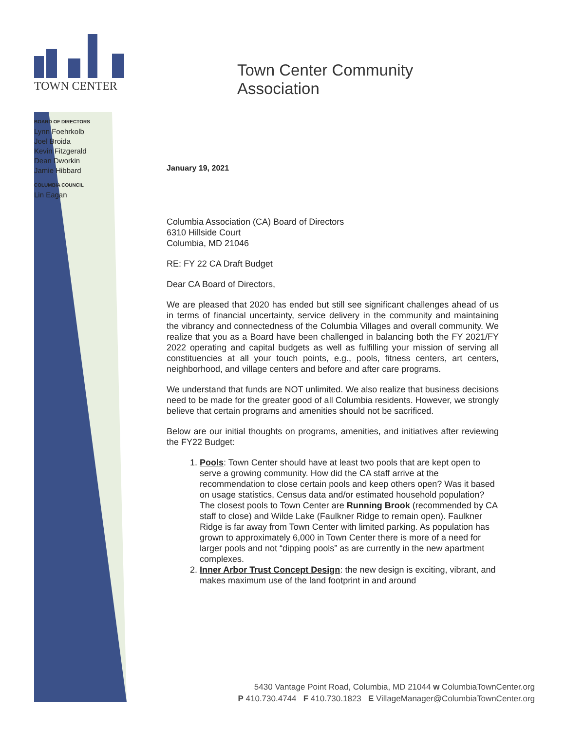TOWN CENTER
BOARD OF DIRECTORS
Lynn Foehrkolb
Joel Broida
Kevin Fitzgerald
Dean Dworkin
Jamie Hibbard
COLUMBIA COUNCIL
Lin Eagan
Town Center Community Association
January 19, 2021
Columbia Association (CA) Board of Directors
6310 Hillside Court
Columbia, MD 21046
RE: FY 22 CA Draft Budget
Dear CA Board of Directors,
We are pleased that 2020 has ended but still see significant challenges ahead of us in terms of financial uncertainty, service delivery in the community and maintaining the vibrancy and connectedness of the Columbia Villages and overall community. We realize that you as a Board have been challenged in balancing both the FY 2021/FY 2022 operating and capital budgets as well as fulfilling your mission of serving all constituencies at all your touch points, e.g., pools, fitness centers, art centers, neighborhood, and village centers and before and after care programs.
We understand that funds are NOT unlimited. We also realize that business decisions need to be made for the greater good of all Columbia residents. However, we strongly believe that certain programs and amenities should not be sacrificed.
Below are our initial thoughts on programs, amenities, and initiatives after reviewing the FY22 Budget:
1. Pools: Town Center should have at least two pools that are kept open to serve a growing community. How did the CA staff arrive at the recommendation to close certain pools and keep others open? Was it based on usage statistics, Census data and/or estimated household population? The closest pools to Town Center are Running Brook (recommended by CA staff to close) and Wilde Lake (Faulkner Ridge to remain open). Faulkner Ridge is far away from Town Center with limited parking. As population has grown to approximately 6,000 in Town Center there is more of a need for larger pools and not “dipping pools” as are currently in the new apartment complexes.
2. Inner Arbor Trust Concept Design: the new design is exciting, vibrant, and makes maximum use of the land footprint in and around
5430 Vantage Point Road, Columbia, MD 21044 w ColumbiaTownCenter.org
P 410.730.4744 F 410.730.1823 E VillageManager@ColumbiaTownCenter.org